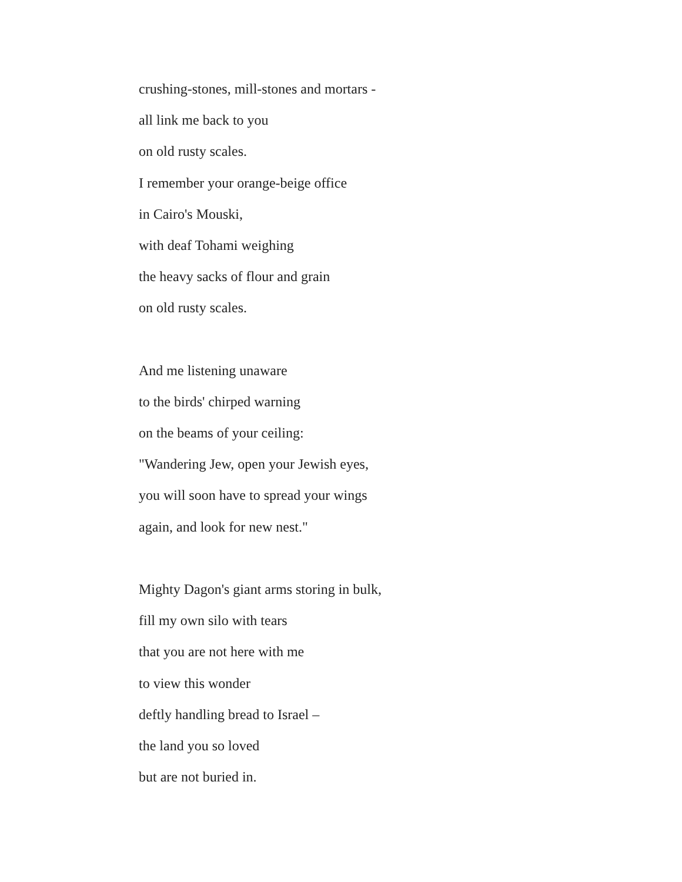crushing-stones, mill-stones and mortars -
all link me back to you
on old rusty scales.
I remember your orange-beige office
in Cairo's Mouski,
with deaf Tohami weighing
the heavy sacks of flour and grain
on old rusty scales.
And me listening unaware
to the birds' chirped warning
on the beams of your ceiling:
"Wandering Jew, open your Jewish eyes,
you will soon have to spread your wings
again, and look for new nest."
Mighty Dagon's giant arms storing in bulk,
fill my own silo with tears
that you are not here with me
to view this wonder
deftly handling bread to Israel –
the land you so loved
but are not buried in.